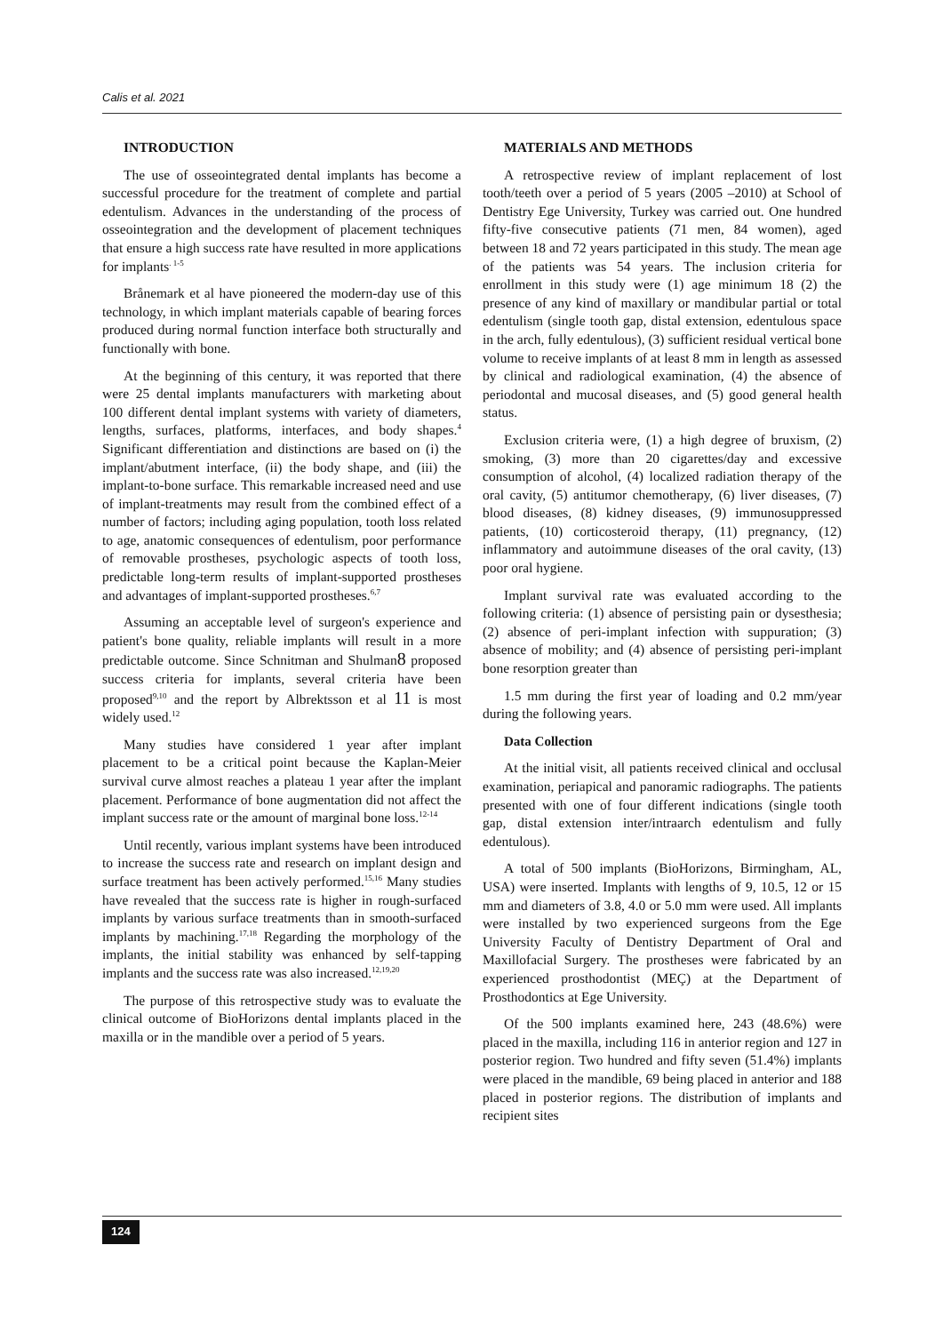Calis et al. 2021
INTRODUCTION
The use of osseointegrated dental implants has become a successful procedure for the treatment of complete and partial edentulism. Advances in the understanding of the process of osseointegration and the development of placement techniques that ensure a high success rate have resulted in more applications for implants<sup>. 1-5</sup>
Brånemark et al have pioneered the modern-day use of this technology, in which implant materials capable of bearing forces produced during normal function interface both structurally and functionally with bone.
At the beginning of this century, it was reported that there were 25 dental implants manufacturers with marketing about 100 different dental implant systems with variety of diameters, lengths, surfaces, platforms, interfaces, and body shapes.<sup>4</sup> Significant differentiation and distinctions are based on (i) the implant/abutment interface, (ii) the body shape, and (iii) the implant-to-bone surface. This remarkable increased need and use of implant-treatments may result from the combined effect of a number of factors; including aging population, tooth loss related to age, anatomic consequences of edentulism, poor performance of removable prostheses, psychologic aspects of tooth loss, predictable long-term results of implant-supported prostheses and advantages of implant-supported prostheses.<sup>6,7</sup>
Assuming an acceptable level of surgeon's experience and patient's bone quality, reliable implants will result in a more predictable outcome. Since Schnitman and Shulman8 proposed success criteria for implants, several criteria have been proposed<sup>9,10</sup> and the report by Albrektsson et al 11 is most widely used.<sup>12</sup>
Many studies have considered 1 year after implant placement to be a critical point because the Kaplan-Meier survival curve almost reaches a plateau 1 year after the implant placement. Performance of bone augmentation did not affect the implant success rate or the amount of marginal bone loss.<sup>12-14</sup>
Until recently, various implant systems have been introduced to increase the success rate and research on implant design and surface treatment has been actively performed.<sup>15,16</sup> Many studies have revealed that the success rate is higher in rough-surfaced implants by various surface treatments than in smooth-surfaced implants by machining.<sup>17,18</sup> Regarding the morphology of the implants, the initial stability was enhanced by self-tapping implants and the success rate was also increased.<sup>12,19,20</sup>
The purpose of this retrospective study was to evaluate the clinical outcome of BioHorizons dental implants placed in the maxilla or in the mandible over a period of 5 years.
MATERIALS AND METHODS
A retrospective review of implant replacement of lost tooth/teeth over a period of 5 years (2005 –2010) at School of Dentistry Ege University, Turkey was carried out. One hundred fifty-five consecutive patients (71 men, 84 women), aged between 18 and 72 years participated in this study. The mean age of the patients was 54 years. The inclusion criteria for enrollment in this study were (1) age minimum 18 (2) the presence of any kind of maxillary or mandibular partial or total edentulism (single tooth gap, distal extension, edentulous space in the arch, fully edentulous), (3) sufficient residual vertical bone volume to receive implants of at least 8 mm in length as assessed by clinical and radiological examination, (4) the absence of periodontal and mucosal diseases, and (5) good general health status.
Exclusion criteria were, (1) a high degree of bruxism, (2) smoking, (3) more than 20 cigarettes/day and excessive consumption of alcohol, (4) localized radiation therapy of the oral cavity, (5) antitumor chemotherapy, (6) liver diseases, (7) blood diseases, (8) kidney diseases, (9) immunosuppressed patients, (10) corticosteroid therapy, (11) pregnancy, (12) inflammatory and autoimmune diseases of the oral cavity, (13) poor oral hygiene.
Implant survival rate was evaluated according to the following criteria: (1) absence of persisting pain or dysesthesia; (2) absence of peri-implant infection with suppuration; (3) absence of mobility; and (4) absence of persisting peri-implant bone resorption greater than
1.5 mm during the first year of loading and 0.2 mm/year during the following years.
Data Collection
At the initial visit, all patients received clinical and occlusal examination, periapical and panoramic radiographs. The patients presented with one of four different indications (single tooth gap, distal extension inter/intraarch edentulism and fully edentulous).
A total of 500 implants (BioHorizons, Birmingham, AL, USA) were inserted. Implants with lengths of 9, 10.5, 12 or 15 mm and diameters of 3.8, 4.0 or 5.0 mm were used. All implants were installed by two experienced surgeons from the Ege University Faculty of Dentistry Department of Oral and Maxillofacial Surgery. The prostheses were fabricated by an experienced prosthodontist (MEÇ) at the Department of Prosthodontics at Ege University.
Of the 500 implants examined here, 243 (48.6%) were placed in the maxilla, including 116 in anterior region and 127 in posterior region. Two hundred and fifty seven (51.4%) implants were placed in the mandible, 69 being placed in anterior and 188 placed in posterior regions. The distribution of implants and recipient sites
124